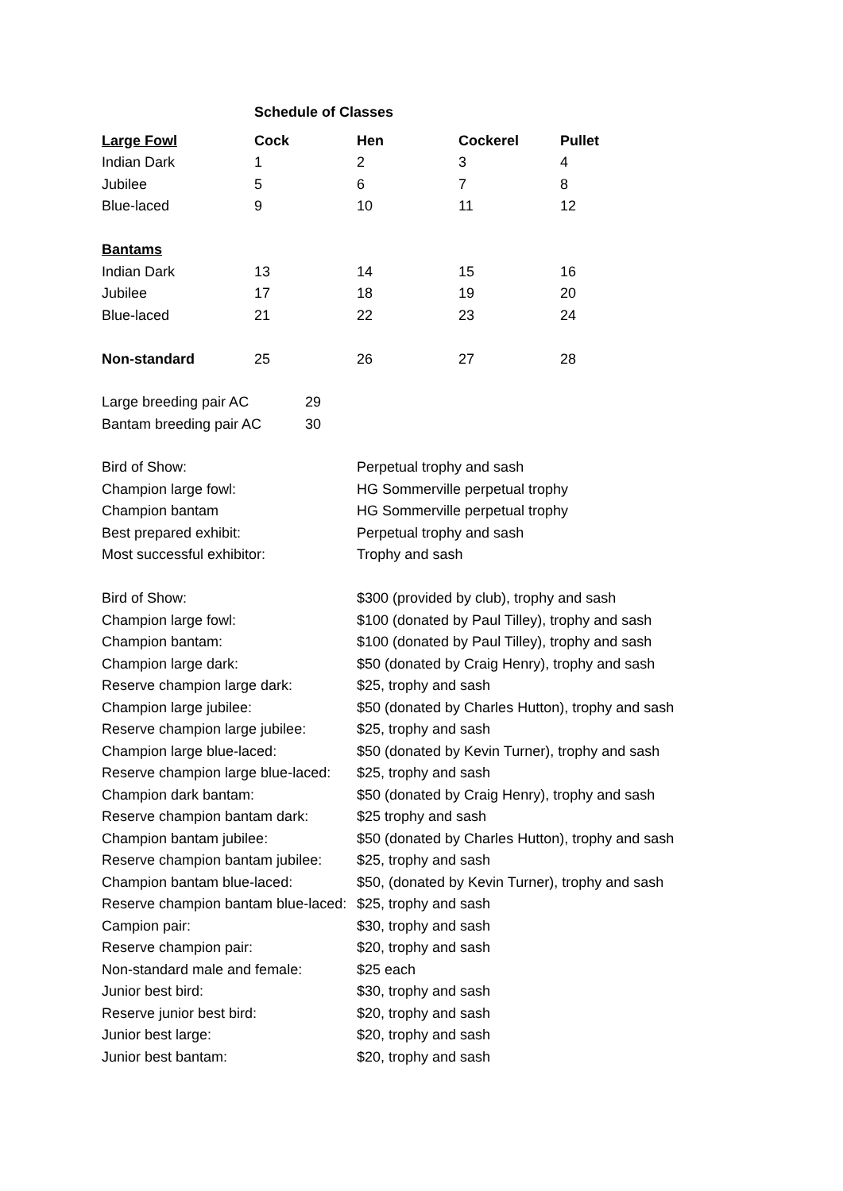| | Schedule of Classes | | | |
| Large Fowl | Cock | Hen | Cockerel | Pullet |
| Indian Dark | 1 | 2 | 3 | 4 |
| Jubilee | 5 | 6 | 7 | 8 |
| Blue-laced | 9 | 10 | 11 | 12 |
| Bantams | | | | |
| Indian Dark | 13 | 14 | 15 | 16 |
| Jubilee | 17 | 18 | 19 | 20 |
| Blue-laced | 21 | 22 | 23 | 24 |
| Non-standard | 25 | 26 | 27 | 28 |
| Large breeding pair AC | 29 |
| Bantam breeding pair AC | 30 |
| Bird of Show: | Perpetual trophy and sash |
| Champion large fowl: | HG Sommerville perpetual trophy |
| Champion bantam | HG Sommerville perpetual trophy |
| Best prepared exhibit: | Perpetual trophy and sash |
| Most successful exhibitor: | Trophy and sash |
| Bird of Show: | $300 (provided by club), trophy and sash |
| Champion large fowl: | $100 (donated by Paul Tilley), trophy and sash |
| Champion bantam: | $100 (donated by Paul Tilley), trophy and sash |
| Champion large dark: | $50 (donated by Craig Henry), trophy and sash |
| Reserve champion large dark: | $25, trophy and sash |
| Champion large jubilee: | $50 (donated by Charles Hutton), trophy and sash |
| Reserve champion large jubilee: | $25, trophy and sash |
| Champion large blue-laced: | $50 (donated by Kevin Turner), trophy and sash |
| Reserve champion large blue-laced: | $25, trophy and sash |
| Champion dark bantam: | $50 (donated by Craig Henry), trophy and sash |
| Reserve champion bantam dark: | $25 trophy and sash |
| Champion bantam jubilee: | $50 (donated by Charles Hutton), trophy and sash |
| Reserve champion bantam jubilee: | $25, trophy and sash |
| Champion bantam blue-laced: | $50, (donated by Kevin Turner), trophy and sash |
| Reserve champion bantam blue-laced: | $25, trophy and sash |
| Campion pair: | $30, trophy and sash |
| Reserve champion pair: | $20, trophy and sash |
| Non-standard male and female: | $25 each |
| Junior best bird: | $30, trophy and sash |
| Reserve junior best bird: | $20, trophy and sash |
| Junior best large: | $20, trophy and sash |
| Junior best bantam: | $20, trophy and sash |